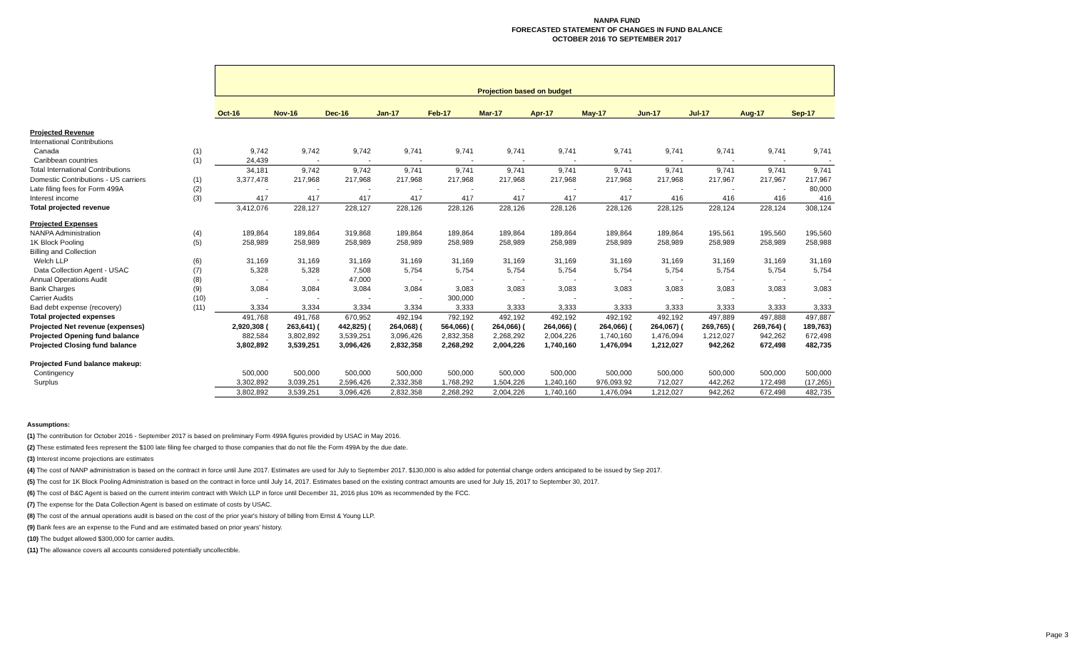NANPA FUND
FORECASTED STATEMENT OF CHANGES IN FUND BALANCE
OCTOBER 2016 TO SEPTEMBER 2017
| | | Projection based on budget | | | | | | | | | | | |
| | | Oct-16 | Nov-16 | Dec-16 | Jan-17 | Feb-17 | Mar-17 | Apr-17 | May-17 | Jun-17 | Jul-17 | Aug-17 | Sep-17 |
| Projected Revenue | | | | | | | | | | | | | |
| International Contributions | | | | | | | | | | | | | |
| Canada | (1) | 9,742 | 9,742 | 9,742 | 9,741 | 9,741 | 9,741 | 9,741 | 9,741 | 9,741 | 9,741 | 9,741 | 9,741 |
| Caribbean countries | (1) | 24,439 | - | - | - | - | - | - | - | - | - | - | - |
| Total International Contributions | | 34,181 | 9,742 | 9,742 | 9,741 | 9,741 | 9,741 | 9,741 | 9,741 | 9,741 | 9,741 | 9,741 | 9,741 |
| Domestic Contributions - US carriers | (1) | 3,377,478 | 217,968 | 217,968 | 217,968 | 217,968 | 217,968 | 217,968 | 217,968 | 217,968 | 217,967 | 217,967 | 217,967 |
| Late filing fees for Form 499A | (2) | - | - | - | - | - | - | - | - | - | - | - | 80,000 |
| Interest income | (3) | 417 | 417 | 417 | 417 | 417 | 417 | 417 | 417 | 416 | 416 | 416 | 416 |
| Total projected revenue | | 3,412,076 | 228,127 | 228,127 | 228,126 | 228,126 | 228,126 | 228,126 | 228,126 | 228,125 | 228,124 | 228,124 | 308,124 |
| Projected Expenses | | | | | | | | | | | | | |
| NANPA Administration | (4) | 189,864 | 189,864 | 319,868 | 189,864 | 189,864 | 189,864 | 189,864 | 189,864 | 189,864 | 195,561 | 195,560 | 195,560 |
| 1K Block Pooling | (5) | 258,989 | 258,989 | 258,989 | 258,989 | 258,989 | 258,989 | 258,989 | 258,989 | 258,989 | 258,989 | 258,989 | 258,988 |
| Billing and Collection | | | | | | | | | | | | | |
| Welch LLP | (6) | 31,169 | 31,169 | 31,169 | 31,169 | 31,169 | 31,169 | 31,169 | 31,169 | 31,169 | 31,169 | 31,169 | 31,169 |
| Data Collection Agent - USAC | (7) | 5,328 | 5,328 | 7,508 | 5,754 | 5,754 | 5,754 | 5,754 | 5,754 | 5,754 | 5,754 | 5,754 | 5,754 |
| Annual Operations Audit | (8) | - | - | 47,000 | - | - | - | - | - | - | - | - | - |
| Bank Charges | (9) | 3,084 | 3,084 | 3,084 | 3,084 | 3,083 | 3,083 | 3,083 | 3,083 | 3,083 | 3,083 | 3,083 | 3,083 |
| Carrier Audits | (10) | - | - | - | - | 300,000 | - | - | - | - | - | - | - |
| Bad debt expense (recovery) | (11) | 3,334 | 3,334 | 3,334 | 3,334 | 3,333 | 3,333 | 3,333 | 3,333 | 3,333 | 3,333 | 3,333 | 3,333 |
| Total projected expenses | | 491,768 | 491,768 | 670,952 | 492,194 | 792,192 | 492,192 | 492,192 | 492,192 | 492,192 | 497,889 | 497,888 | 497,887 |
| Projected Net revenue (expenses) | | 2,920,308 ( | 263,641) ( | 442,825) ( | 264,068) ( | 564,066) ( | 264,066) ( | 264,066) ( | 264,066) ( | 264,067) ( | 269,765) ( | 269,764) ( | 189,763) |
| Projected Opening fund balance | | 882,584 | 3,802,892 | 3,539,251 | 3,096,426 | 2,832,358 | 2,268,292 | 2,004,226 | 1,740,160 | 1,476,094 | 1,212,027 | 942,262 | 672,498 |
| Projected Closing fund balance | | 3,802,892 | 3,539,251 | 3,096,426 | 2,832,358 | 2,268,292 | 2,004,226 | 1,740,160 | 1,476,094 | 1,212,027 | 942,262 | 672,498 | 482,735 |
| Projected Fund balance makeup: | | | | | | | | | | | | | |
| Contingency | | 500,000 | 500,000 | 500,000 | 500,000 | 500,000 | 500,000 | 500,000 | 500,000 | 500,000 | 500,000 | 500,000 | 500,000 |
| Surplus | | 3,302,892 | 3,039,251 | 2,596,426 | 2,332,358 | 1,768,292 | 1,504,226 | 1,240,160 | 976,093.92 | 712,027 | 442,262 | 172,498 | (17,265) |
| | | 3,802,892 | 3,539,251 | 3,096,426 | 2,832,358 | 2,268,292 | 2,004,226 | 1,740,160 | 1,476,094 | 1,212,027 | 942,262 | 672,498 | 482,735 |
Assumptions:
(1) The contribution for October 2016 - September 2017 is based on preliminary Form 499A figures provided by USAC in May 2016.
(2) These estimated fees represent the $100 late filing fee charged to those companies that do not file the Form 499A by the due date.
(3) Interest income projections are estimates
(4) The cost of NANP administration is based on the contract in force until June 2017. Estimates are used for July to September 2017. $130,000 is also added for potential change orders anticipated to be issued by Sep 2017.
(5) The cost for 1K Block Pooling Administration is based on the contract in force until July 14, 2017. Estimates based on the existing contract amounts are used for July 15, 2017 to September 30, 2017.
(6) The cost of B&C Agent is based on the current interim contract with Welch LLP in force until December 31, 2016 plus 10% as recommended by the FCC.
(7) The expense for the Data Collection Agent is based on estimate of costs by USAC.
(8) The cost of the annual operations audit is based on the cost of the prior year's history of billing from Ernst & Young LLP.
(9) Bank fees are an expense to the Fund and are estimated based on prior years' history.
(10) The budget allowed $300,000 for carrier audits.
(11) The allowance covers all accounts considered potentially uncollectible.
Page 3